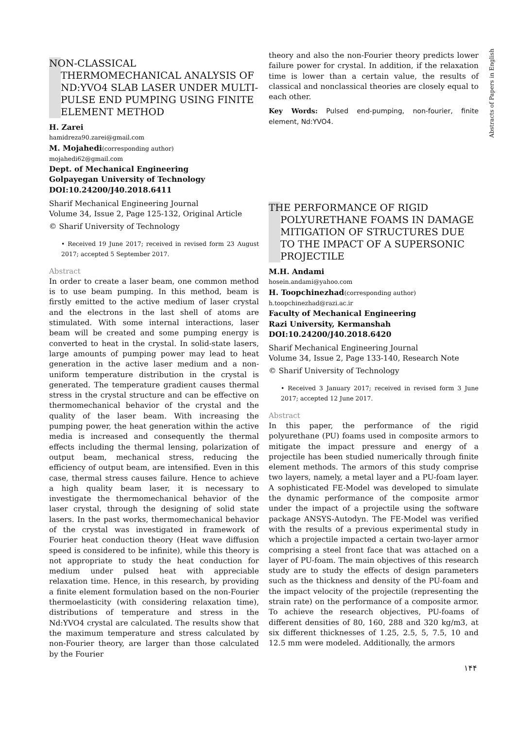NON-CLASSICAL THERMOMECHANICAL ANALYSIS OF ND:YVO4 SLAB LASER UNDER MULTI-PULSE END PUMPING USING FINITE ELEMENT METHOD
H. Zarei
hamidreza90.zarei@gmail.com
M. Mojahedi(corresponding author)
mojahedi62@gmail.com
Dept. of Mechanical Engineering
Golpayegan University of Technology
DOI:10.24200/J40.2018.6411
Sharif Mechanical Engineering Journal
Volume 34, Issue 2, Page 125-132, Original Article
© Sharif University of Technology
• Received 19 June 2017; received in revised form 23 August 2017; accepted 5 September 2017.
Abstract
In order to create a laser beam, one common method is to use beam pumping. In this method, beam is firstly emitted to the active medium of laser crystal and the electrons in the last shell of atoms are stimulated. With some internal interactions, laser beam will be created and some pumping energy is converted to heat in the crystal. In solid-state lasers, large amounts of pumping power may lead to heat generation in the active laser medium and a non-uniform temperature distribution in the crystal is generated. The temperature gradient causes thermal stress in the crystal structure and can be effective on thermomechanical behavior of the crystal and the quality of the laser beam. With increasing the pumping power, the heat generation within the active media is increased and consequently the thermal effects including the thermal lensing, polarization of output beam, mechanical stress, reducing the efficiency of output beam, are intensified. Even in this case, thermal stress causes failure. Hence to achieve a high quality beam laser, it is necessary to investigate the thermomechanical behavior of the laser crystal, through the designing of solid state lasers. In the past works, thermomechanical behavior of the crystal was investigated in framework of Fourier heat conduction theory (Heat wave diffusion speed is considered to be infinite), while this theory is not appropriate to study the heat conduction for medium under pulsed heat with appreciable relaxation time. Hence, in this research, by providing a finite element formulation based on the non-Fourier thermoelasticity (with considering relaxation time), distributions of temperature and stress in the Nd:YVO4 crystal are calculated. The results show that the maximum temperature and stress calculated by non-Fourier theory, are larger than those calculated by the Fourier
theory and also the non-Fourier theory predicts lower failure power for crystal. In addition, if the relaxation time is lower than a certain value, the results of classical and nonclassical theories are closely equal to each other.
Key Words: Pulsed end-pumping, non-fourier, finite element, Nd:YVO4.
THE PERFORMANCE OF RIGID POLYURETHANE FOAMS IN DAMAGE MITIGATION OF STRUCTURES DUE TO THE IMPACT OF A SUPERSONIC PROJECTILE
M.H. Andami
hosein.andami@yahoo.com
H. Toopchinezhad(corresponding author)
h.toopchinezhad@razi.ac.ir
Faculty of Mechanical Engineering
Razi University, Kermanshah
DOI:10.24200/J40.2018.6420
Sharif Mechanical Engineering Journal
Volume 34, Issue 2, Page 133-140, Research Note
© Sharif University of Technology
• Received 3 January 2017; received in revised form 3 June 2017; accepted 12 June 2017.
Abstract
In this paper, the performance of the rigid polyurethane (PU) foams used in composite armors to mitigate the impact pressure and energy of a projectile has been studied numerically through finite element methods. The armors of this study comprise two layers, namely, a metal layer and a PU-foam layer. A sophisticated FE-Model was developed to simulate the dynamic performance of the composite armor under the impact of a projectile using the software package ANSYS-Autodyn. The FE-Model was verified with the results of a previous experimental study in which a projectile impacted a certain two-layer armor comprising a steel front face that was attached on a layer of PU-foam. The main objectives of this research study are to study the effects of design parameters such as the thickness and density of the PU-foam and the impact velocity of the projectile (representing the strain rate) on the performance of a composite armor. To achieve the research objectives, PU-foams of different densities of 80, 160, 288 and 320 kg/m3, at six different thicknesses of 1.25, 2.5, 5, 7.5, 10 and 12.5 mm were modeled. Additionally, the armors
Abstracts of Papers in English
۱۴۴